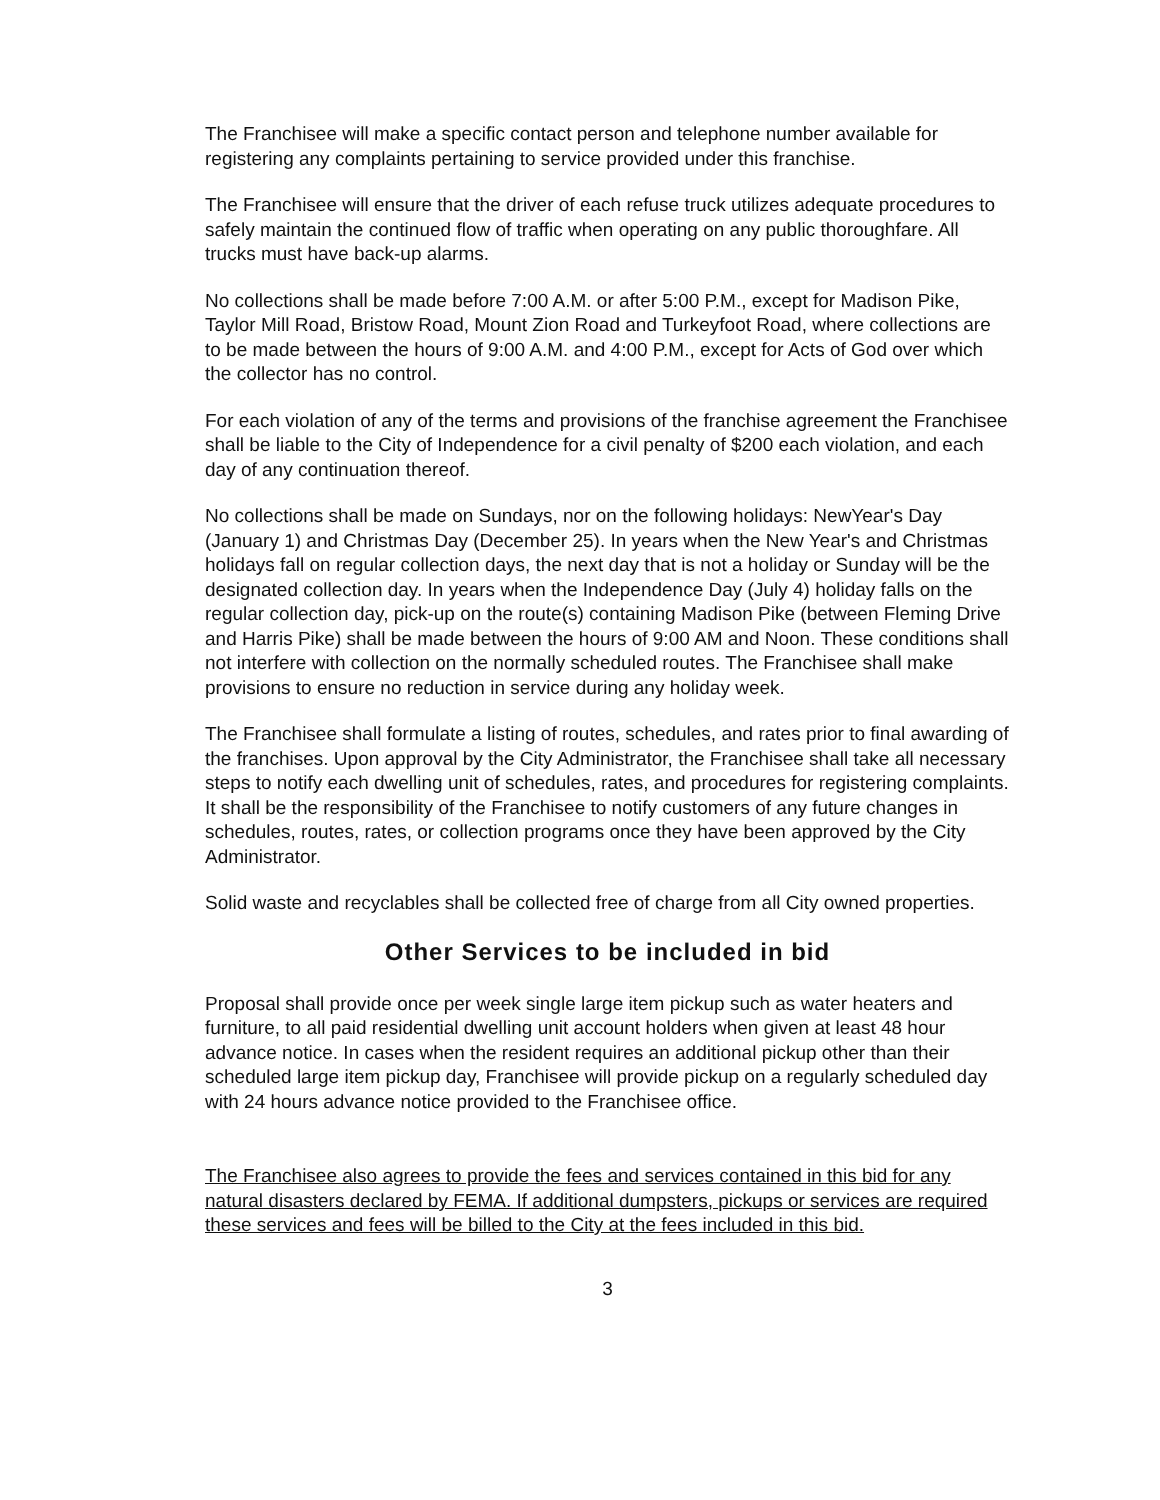The Franchisee will make a specific contact person and telephone number available for registering any complaints pertaining to service provided under this franchise.
The Franchisee will ensure that the driver of each refuse truck utilizes adequate procedures to safely maintain the continued flow of traffic when operating on any public thoroughfare. All trucks must have back-up alarms.
No collections shall be made before 7:00 A.M. or after 5:00 P.M., except for Madison Pike, Taylor Mill Road, Bristow Road, Mount Zion Road and Turkeyfoot Road, where collections are to be made between the hours of 9:00 A.M. and 4:00 P.M., except for Acts of God over which the collector has no control.
For each violation of any of the terms and provisions of the franchise agreement the Franchisee shall be liable to the City of Independence for a civil penalty of $200 each violation, and each day of any continuation thereof.
No collections shall be made on Sundays, nor on the following holidays: NewYear's Day (January 1) and Christmas Day (December 25). In years when the New Year's and Christmas holidays fall on regular collection days, the next day that is not a holiday or Sunday will be the designated collection day. In years when the Independence Day (July 4) holiday falls on the regular collection day, pick-up on the route(s) containing Madison Pike (between Fleming Drive and Harris Pike) shall be made between the hours of 9:00 AM and Noon. These conditions shall not interfere with collection on the normally scheduled routes. The Franchisee shall make provisions to ensure no reduction in service during any holiday week.
The Franchisee shall formulate a listing of routes, schedules, and rates prior to final awarding of the franchises. Upon approval by the City Administrator, the Franchisee shall take all necessary steps to notify each dwelling unit of schedules, rates, and procedures for registering complaints. It shall be the responsibility of the Franchisee to notify customers of any future changes in schedules, routes, rates, or collection programs once they have been approved by the City Administrator.
Solid waste and recyclables shall be collected free of charge from all City owned properties.
Other Services to be included in bid
Proposal shall provide once per week single large item pickup such as water heaters and furniture, to all paid residential dwelling unit account holders when given at least 48 hour advance notice. In cases when the resident requires an additional pickup other than their scheduled large item pickup day, Franchisee will provide pickup on a regularly scheduled day with 24 hours advance notice provided to the Franchisee office.
The Franchisee also agrees to provide the fees and services contained in this bid for any natural disasters declared by FEMA. If additional dumpsters, pickups or services are required these services and fees will be billed to the City at the fees included in this bid.
3